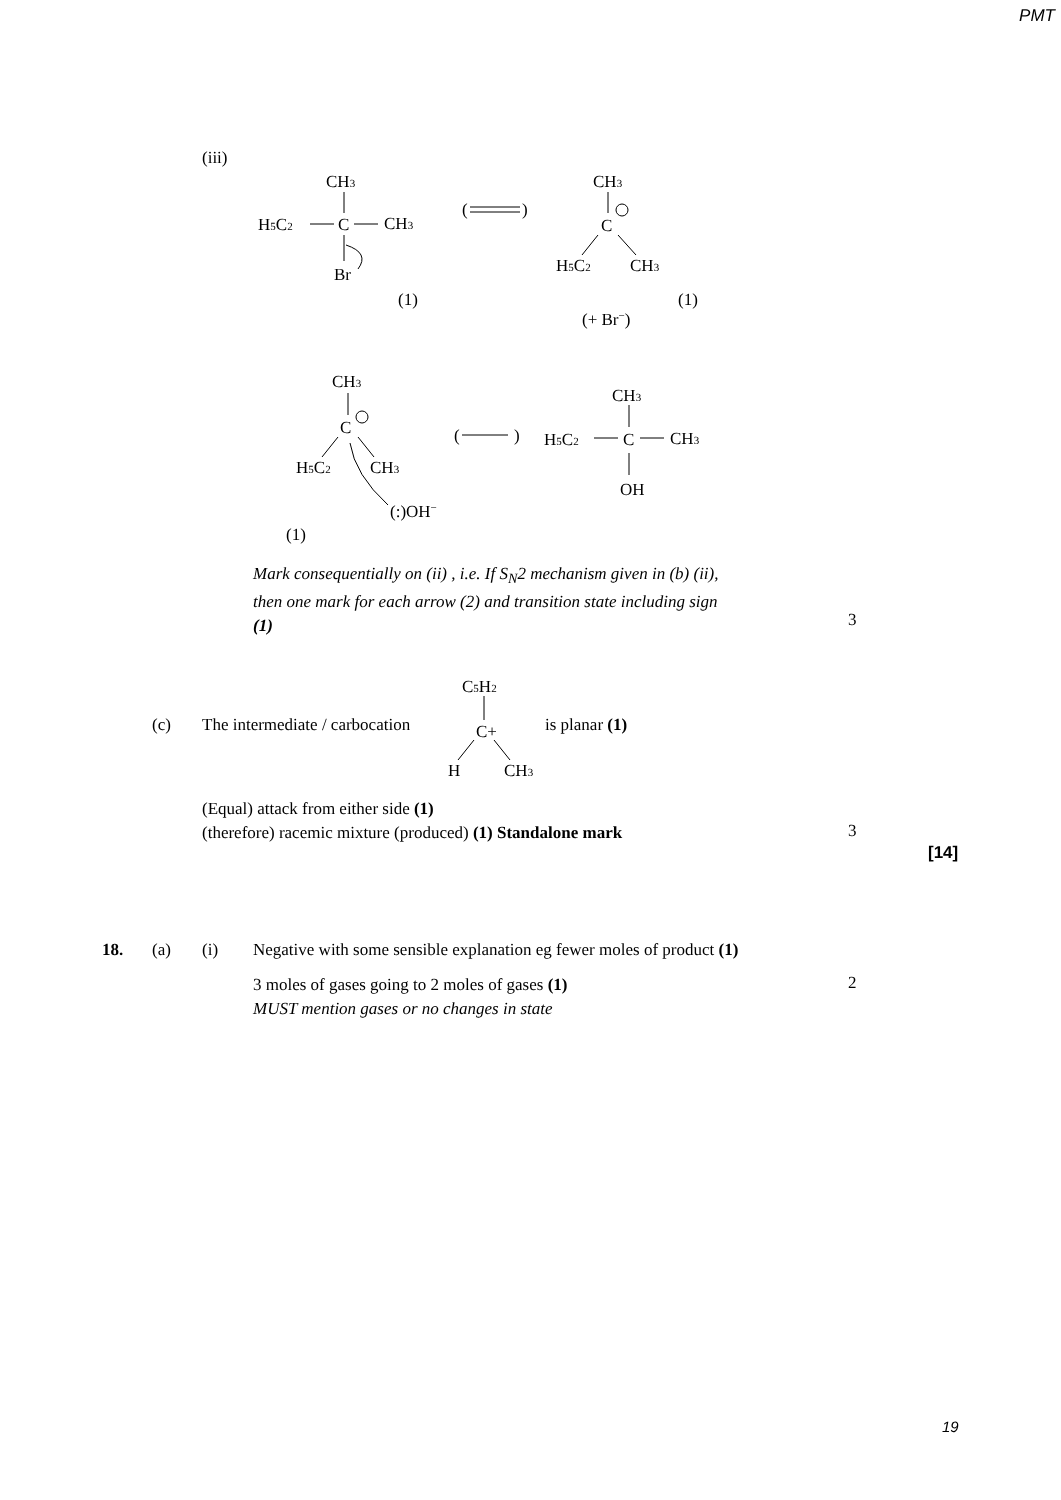PMT
(iii)
CH3
H5C2
C
CH3
Br
(1)
(
)
CH3
C
H5C2
CH3
(1)
(+ Br−)
CH3
C
H5C2
CH3
(:)OH−
(1)
(
)
CH3
H5C2
C
CH3
OH
Mark consequentially on (ii) , i.e. If S<sub>N</sub>2 mechanism given in (b) (ii), then one mark for each arrow (2) and transition state including sign (1)
3
(c) The intermediate / carbocation is planar (1)
C5H2
C+
H
CH3
(Equal) attack from either side (1)
(therefore) racemic mixture (produced) (1) Standalone mark
3
[14]
18. (a) (i)
Negative with some sensible explanation eg fewer moles of product (1)
3 moles of gases going to 2 moles of gases (1)
MUST mention gases or no changes in state
2
19